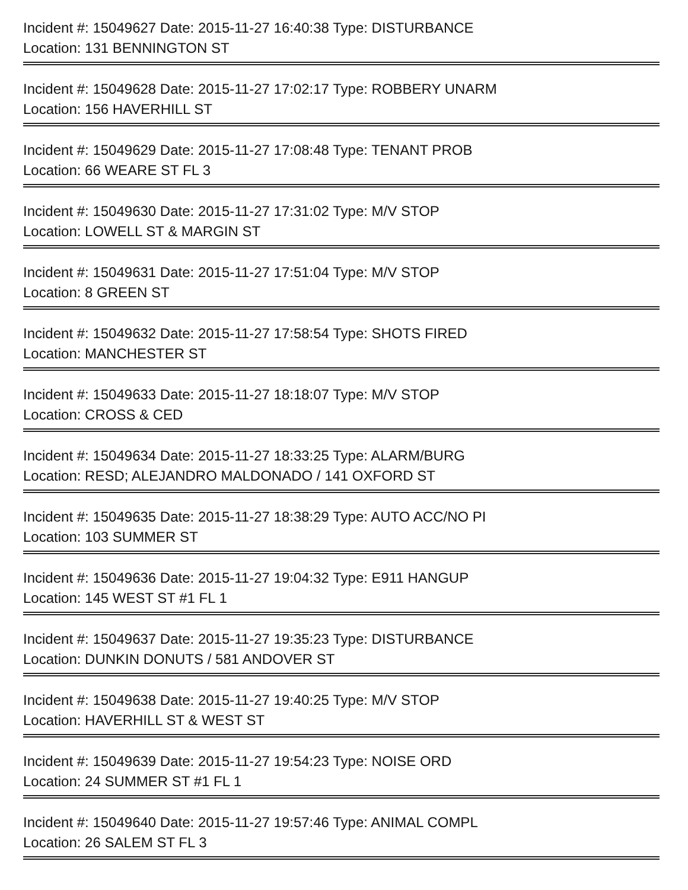Incident #: 15049627 Date: 2015-11-27 16:40:38 Type: DISTURBANCE
Location: 131 BENNINGTON ST
Incident #: 15049628 Date: 2015-11-27 17:02:17 Type: ROBBERY UNARM
Location: 156 HAVERHILL ST
Incident #: 15049629 Date: 2015-11-27 17:08:48 Type: TENANT PROB
Location: 66 WEARE ST FL 3
Incident #: 15049630 Date: 2015-11-27 17:31:02 Type: M/V STOP
Location: LOWELL ST & MARGIN ST
Incident #: 15049631 Date: 2015-11-27 17:51:04 Type: M/V STOP
Location: 8 GREEN ST
Incident #: 15049632 Date: 2015-11-27 17:58:54 Type: SHOTS FIRED
Location: MANCHESTER ST
Incident #: 15049633 Date: 2015-11-27 18:18:07 Type: M/V STOP
Location: CROSS & CED
Incident #: 15049634 Date: 2015-11-27 18:33:25 Type: ALARM/BURG
Location: RESD; ALEJANDRO MALDONADO / 141 OXFORD ST
Incident #: 15049635 Date: 2015-11-27 18:38:29 Type: AUTO ACC/NO PI
Location: 103 SUMMER ST
Incident #: 15049636 Date: 2015-11-27 19:04:32 Type: E911 HANGUP
Location: 145 WEST ST #1 FL 1
Incident #: 15049637 Date: 2015-11-27 19:35:23 Type: DISTURBANCE
Location: DUNKIN DONUTS / 581 ANDOVER ST
Incident #: 15049638 Date: 2015-11-27 19:40:25 Type: M/V STOP
Location: HAVERHILL ST & WEST ST
Incident #: 15049639 Date: 2015-11-27 19:54:23 Type: NOISE ORD
Location: 24 SUMMER ST #1 FL 1
Incident #: 15049640 Date: 2015-11-27 19:57:46 Type: ANIMAL COMPL
Location: 26 SALEM ST FL 3